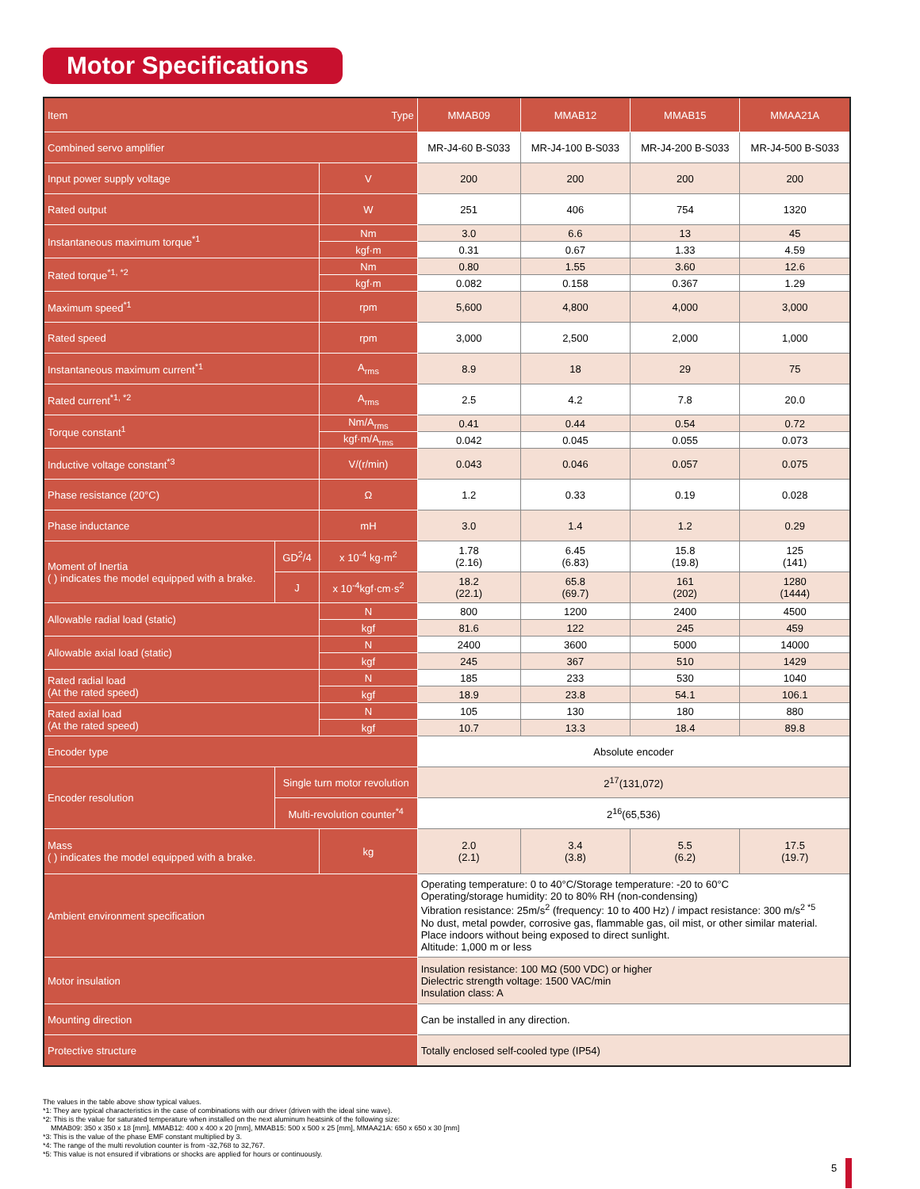Motor Specifications
| Item Type | | | MMAB09 | MMAB12 | MMAB15 | MMAA21A |
| --- | --- | --- | --- | --- | --- | --- |
| Combined servo amplifier | | | MR-J4-60 B-S033 | MR-J4-100 B-S033 | MR-J4-200 B-S033 | MR-J4-500 B-S033 |
| Input power supply voltage | | V | 200 | 200 | 200 | 200 |
| Rated output | | W | 251 | 406 | 754 | 1320 |
| Instantaneous maximum torque<sup>*1</sup> | | Nm | 3.0 | 6.6 | 13 | 45 |
| | | kgf·m | 0.31 | 0.67 | 1.33 | 4.59 |
| Rated torque<sup>*1, *2</sup> | | Nm | 0.80 | 1.55 | 3.60 | 12.6 |
| | | kgf·m | 0.082 | 0.158 | 0.367 | 1.29 |
| Maximum speed<sup>*1</sup> | | rpm | 5,600 | 4,800 | 4,000 | 3,000 |
| Rated speed | | rpm | 3,000 | 2,500 | 2,000 | 1,000 |
| Instantaneous maximum current<sup>*1</sup> | | A<sub>rms</sub> | 8.9 | 18 | 29 | 75 |
| Rated current<sup>*1, *2</sup> | | A<sub>rms</sub> | 2.5 | 4.2 | 7.8 | 20.0 |
| Torque constant<sup>1</sup> | | Nm/A<sub>rms</sub> | 0.41 | 0.44 | 0.54 | 0.72 |
| | | kgf·m/A<sub>rms</sub> | 0.042 | 0.045 | 0.055 | 0.073 |
| Inductive voltage constant<sup>*3</sup> | | V/(r/min) | 0.043 | 0.046 | 0.057 | 0.075 |
| Phase resistance (20°C) | | Ω | 1.2 | 0.33 | 0.19 | 0.028 |
| Phase inductance | | mH | 3.0 | 1.4 | 1.2 | 0.29 |
| Moment of Inertia ( ) indicates the model equipped with a brake. | GD<sup>2</sup>/4 | x 10<sup>-4</sup> kg·m<sup>2</sup> | 1.78 (2.16) | 6.45 (6.83) | 15.8 (19.8) | 125 (141) |
| | J | x 10<sup>-4</sup>kgf·cm·s<sup>2</sup> | 18.2 (22.1) | 65.8 (69.7) | 161 (202) | 1280 (1444) |
| Allowable radial load (static) | | N | 800 | 1200 | 2400 | 4500 |
| | | kgf | 81.6 | 122 | 245 | 459 |
| Allowable axial load (static) | | N | 2400 | 3600 | 5000 | 14000 |
| | | kgf | 245 | 367 | 510 | 1429 |
| Rated radial load (At the rated speed) | | N | 185 | 233 | 530 | 1040 |
| | | kgf | 18.9 | 23.8 | 54.1 | 106.1 |
| Rated axial load (At the rated speed) | | N | 105 | 130 | 180 | 880 |
| | | kgf | 10.7 | 13.3 | 18.4 | 89.8 |
| Encoder type | | | Absolute encoder | | | |
| Encoder resolution | Single turn motor revolution | | 2<sup>17</sup>(131,072) | | | |
| | Multi-revolution counter<sup>*4</sup> | | 2<sup>16</sup>(65,536) | | | |
| Mass ( ) indicates the model equipped with a brake. | | kg | 2.0 (2.1) | 3.4 (3.8) | 5.5 (6.2) | 17.5 (19.7) |
| Ambient environment specification | | | Operating temperature: 0 to 40°C/Storage temperature: -20 to 60°C Operating/storage humidity: 20 to 80% RH (non-condensing) Vibration resistance: 25m/s<sup>2</sup> (frequency: 10 to 400 Hz) / impact resistance: 300 m/s<sup>2 *5</sup> No dust, metal powder, corrosive gas, flammable gas, oil mist, or other similar material. Place indoors without being exposed to direct sunlight. Altitude: 1,000 m or less | | | |
| Motor insulation | | | Insulation resistance: 100 MΩ (500 VDC) or higher Dielectric strength voltage: 1500 VAC/min Insulation class: A | | | |
| Mounting direction | | | Can be installed in any direction. | | | |
| Protective structure | | | Totally enclosed self-cooled type (IP54) | | | |
The values in the table above show typical values.
*1: They are typical characteristics in the case of combinations with our driver (driven with the ideal sine wave).
*2: This is the value for saturated temperature when installed on the next aluminum heatsink of the following size:
MMAB09: 350 x 350 x 18 [mm], MMAB12: 400 x 400 x 20 [mm], MMAB15: 500 x 500 x 25 [mm], MMAA21A: 650 x 650 x 30 [mm]
*3: This is the value of the phase EMF constant multiplied by 3.
*4: The range of the multi revolution counter is from -32,768 to 32,767.
*5: This value is not ensured if vibrations or shocks are applied for hours or continuously.
5